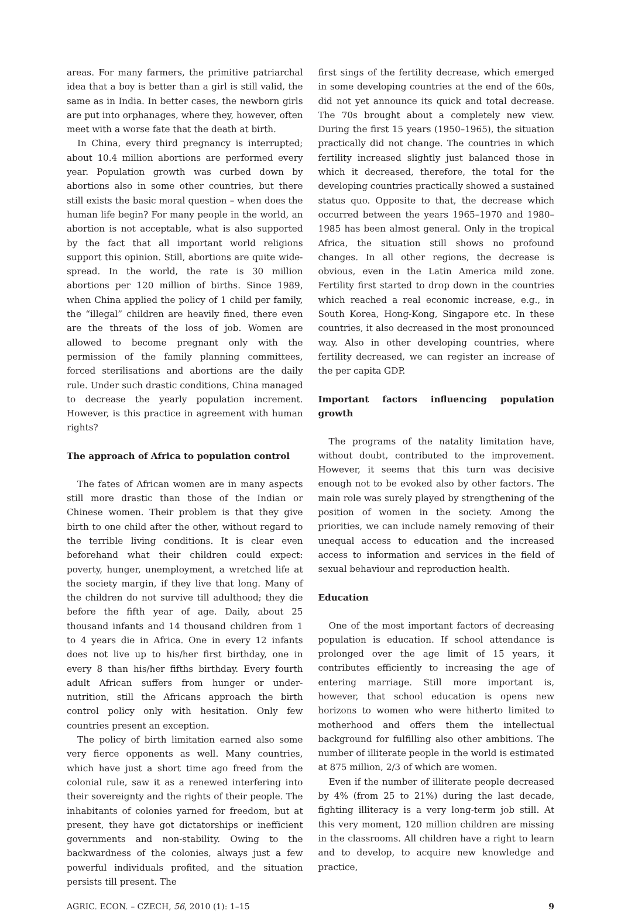areas. For many farmers, the primitive patriarchal idea that a boy is better than a girl is still valid, the same as in India. In better cases, the newborn girls are put into orphanages, where they, however, often meet with a worse fate that the death at birth.
In China, every third pregnancy is interrupted; about 10.4 million abortions are performed every year. Population growth was curbed down by abortions also in some other countries, but there still exists the basic moral question – when does the human life begin? For many people in the world, an abortion is not acceptable, what is also supported by the fact that all important world religions support this opinion. Still, abortions are quite wide-spread. In the world, the rate is 30 million abortions per 120 million of births. Since 1989, when China applied the policy of 1 child per family, the “illegal” children are heavily fined, there even are the threats of the loss of job. Women are allowed to become pregnant only with the permission of the family planning committees, forced sterilisations and abortions are the daily rule. Under such drastic conditions, China managed to decrease the yearly population increment. However, is this practice in agreement with human rights?
The approach of Africa to population control
The fates of African women are in many aspects still more drastic than those of the Indian or Chinese women. Their problem is that they give birth to one child after the other, without regard to the terrible living conditions. It is clear even beforehand what their children could expect: poverty, hunger, unemployment, a wretched life at the society margin, if they live that long. Many of the children do not survive till adulthood; they die before the fifth year of age. Daily, about 25 thousand infants and 14 thousand children from 1 to 4 years die in Africa. One in every 12 infants does not live up to his/her first birthday, one in every 8 than his/her fifths birthday. Every fourth adult African suffers from hunger or under-nutrition, still the Africans approach the birth control policy only with hesitation. Only few countries present an exception.
The policy of birth limitation earned also some very fierce opponents as well. Many countries, which have just a short time ago freed from the colonial rule, saw it as a renewed interfering into their sovereignty and the rights of their people. The inhabitants of colonies yarned for freedom, but at present, they have got dictatorships or inefficient governments and non-stability. Owing to the backwardness of the colonies, always just a few powerful individuals profited, and the situation persists till present. The
first sings of the fertility decrease, which emerged in some developing countries at the end of the 60s, did not yet announce its quick and total decrease. The 70s brought about a completely new view. During the first 15 years (1950–1965), the situation practically did not change. The countries in which fertility increased slightly just balanced those in which it decreased, therefore, the total for the developing countries practically showed a sustained status quo. Opposite to that, the decrease which occurred between the years 1965–1970 and 1980–1985 has been almost general. Only in the tropical Africa, the situation still shows no profound changes. In all other regions, the decrease is obvious, even in the Latin America mild zone. Fertility first started to drop down in the countries which reached a real economic increase, e.g., in South Korea, Hong-Kong, Singapore etc. In these countries, it also decreased in the most pronounced way. Also in other developing countries, where fertility decreased, we can register an increase of the per capita GDP.
Important factors influencing population growth
The programs of the natality limitation have, without doubt, contributed to the improvement. However, it seems that this turn was decisive enough not to be evoked also by other factors. The main role was surely played by strengthening of the position of women in the society. Among the priorities, we can include namely removing of their unequal access to education and the increased access to information and services in the field of sexual behaviour and reproduction health.
Education
One of the most important factors of decreasing population is education. If school attendance is prolonged over the age limit of 15 years, it contributes efficiently to increasing the age of entering marriage. Still more important is, however, that school education is opens new horizons to women who were hitherto limited to motherhood and offers them the intellectual background for fulfilling also other ambitions. The number of illiterate people in the world is estimated at 875 million, 2/3 of which are women.
Even if the number of illiterate people decreased by 4% (from 25 to 21%) during the last decade, fighting illiteracy is a very long-term job still. At this very moment, 120 million children are missing in the classrooms. All children have a right to learn and to develop, to acquire new knowledge and practice,
AGRIC. ECON. – CZECH, 56, 2010 (1): 1–15 9